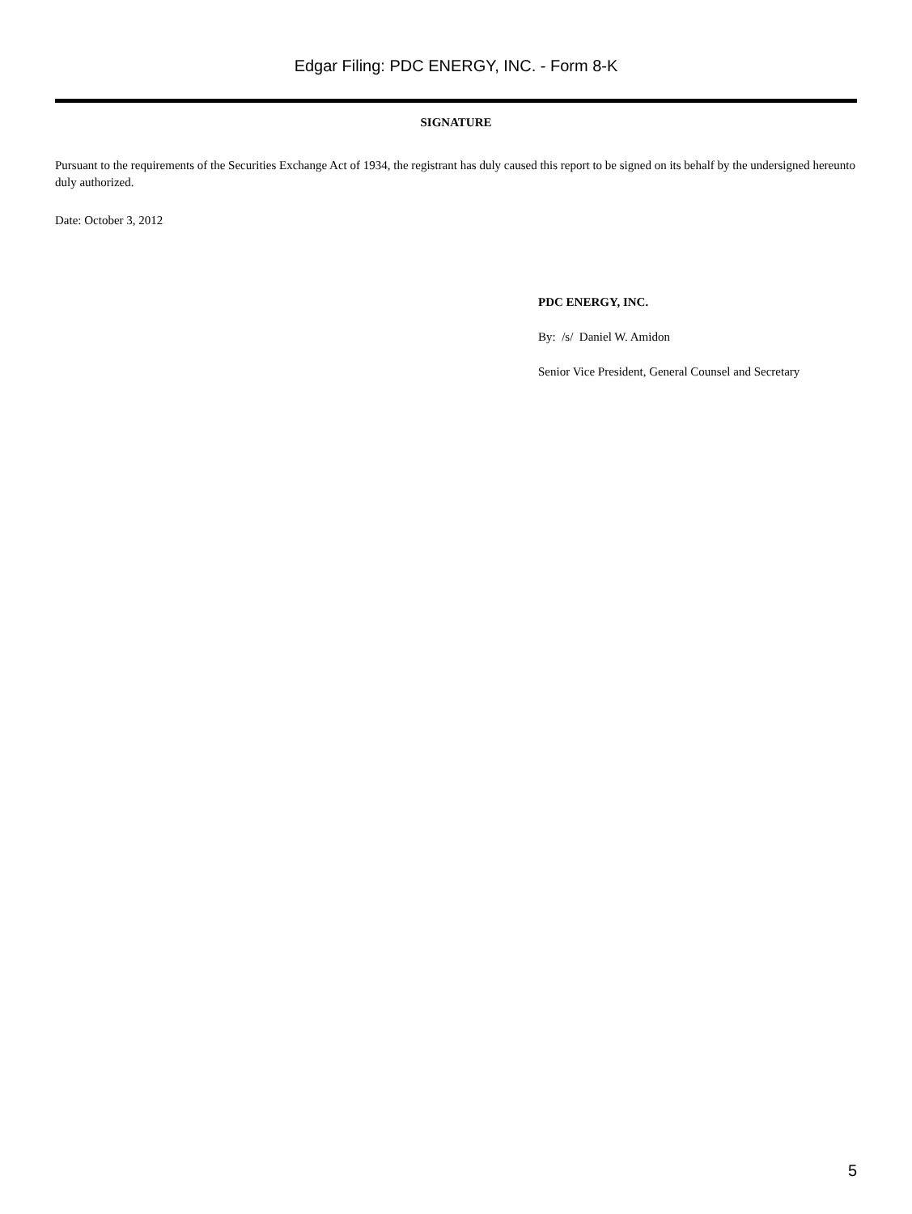Edgar Filing: PDC ENERGY, INC. - Form 8-K
SIGNATURE
Pursuant to the requirements of the Securities Exchange Act of 1934, the registrant has duly caused this report to be signed on its behalf by the undersigned hereunto duly authorized.
Date: October 3, 2012
PDC ENERGY, INC.
By: /s/ Daniel W. Amidon
Senior Vice President, General Counsel and Secretary
5